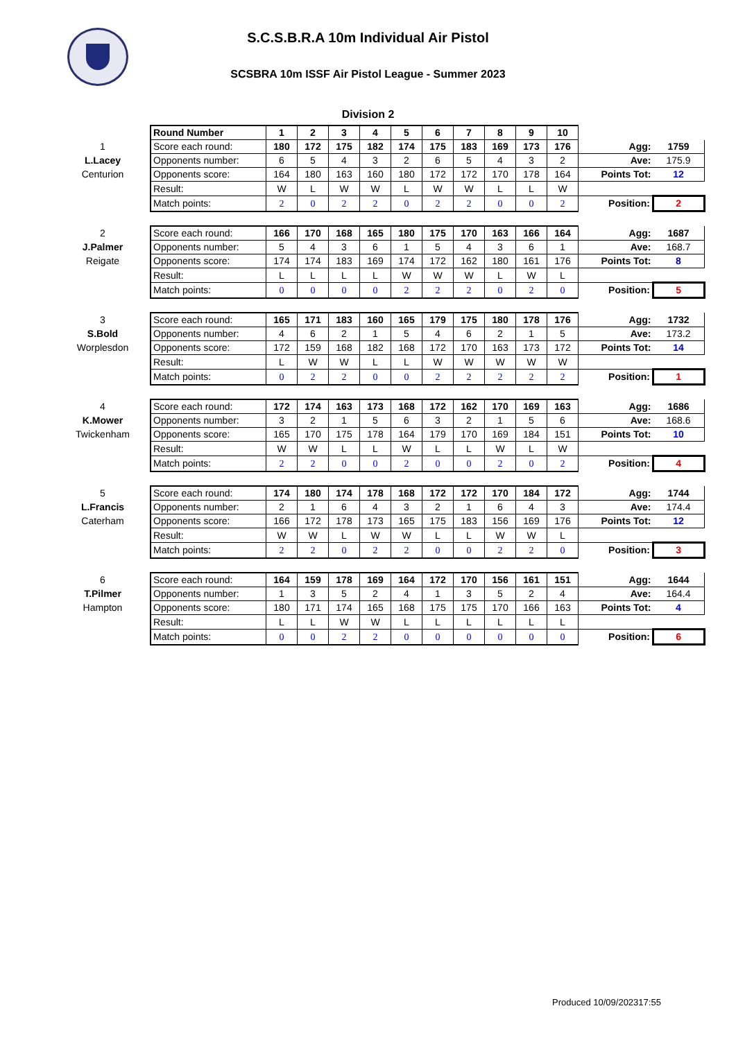S.C.S.B.R.A 10m Individual Air Pistol
SCSBRA 10m ISSF Air Pistol League - Summer 2023
Division 2
| | Round Number | 1 | 2 | 3 | 4 | 5 | 6 | 7 | 8 | 9 | 10 | | |
| 1 | Score each round: | 180 | 172 | 175 | 182 | 174 | 175 | 183 | 169 | 173 | 176 | Agg: | 1759 |
| L.Lacey | Opponents number: | 6 | 5 | 4 | 3 | 2 | 6 | 5 | 4 | 3 | 2 | Ave: | 175.9 |
| Centurion | Opponents score: | 164 | 180 | 163 | 160 | 180 | 172 | 172 | 170 | 178 | 164 | Points Tot: | 12 |
| | Result: | W | L | W | W | L | W | W | L | L | W | | |
| | Match points: | 2 | 0 | 2 | 2 | 0 | 2 | 2 | 0 | 0 | 2 | Position: | 2 |
| 2 | Score each round: | 166 | 170 | 168 | 165 | 180 | 175 | 170 | 163 | 166 | 164 | Agg: | 1687 |
| J.Palmer | Opponents number: | 5 | 4 | 3 | 6 | 1 | 5 | 4 | 3 | 6 | 1 | Ave: | 168.7 |
| Reigate | Opponents score: | 174 | 174 | 183 | 169 | 174 | 172 | 162 | 180 | 161 | 176 | Points Tot: | 8 |
| | Result: | L | L | L | L | W | W | W | L | W | L | | |
| | Match points: | 0 | 0 | 0 | 0 | 2 | 2 | 2 | 0 | 2 | 0 | Position: | 5 |
| 3 | Score each round: | 165 | 171 | 183 | 160 | 165 | 179 | 175 | 180 | 178 | 176 | Agg: | 1732 |
| S.Bold | Opponents number: | 4 | 6 | 2 | 1 | 5 | 4 | 6 | 2 | 1 | 5 | Ave: | 173.2 |
| Worplesdon | Opponents score: | 172 | 159 | 168 | 182 | 168 | 172 | 170 | 163 | 173 | 172 | Points Tot: | 14 |
| | Result: | L | W | W | L | L | W | W | W | W | W | | |
| | Match points: | 0 | 2 | 2 | 0 | 0 | 2 | 2 | 2 | 2 | 2 | Position: | 1 |
| 4 | Score each round: | 172 | 174 | 163 | 173 | 168 | 172 | 162 | 170 | 169 | 163 | Agg: | 1686 |
| K.Mower | Opponents number: | 3 | 2 | 1 | 5 | 6 | 3 | 2 | 1 | 5 | 6 | Ave: | 168.6 |
| Twickenham | Opponents score: | 165 | 170 | 175 | 178 | 164 | 179 | 170 | 169 | 184 | 151 | Points Tot: | 10 |
| | Result: | W | W | L | L | W | L | L | W | L | W | | |
| | Match points: | 2 | 2 | 0 | 0 | 2 | 0 | 0 | 2 | 0 | 2 | Position: | 4 |
| 5 | Score each round: | 174 | 180 | 174 | 178 | 168 | 172 | 172 | 170 | 184 | 172 | Agg: | 1744 |
| L.Francis | Opponents number: | 2 | 1 | 6 | 4 | 3 | 2 | 1 | 6 | 4 | 3 | Ave: | 174.4 |
| Caterham | Opponents score: | 166 | 172 | 178 | 173 | 165 | 175 | 183 | 156 | 169 | 176 | Points Tot: | 12 |
| | Result: | W | W | L | W | W | L | L | W | W | L | | |
| | Match points: | 2 | 2 | 0 | 2 | 2 | 0 | 0 | 2 | 2 | 0 | Position: | 3 |
| 6 | Score each round: | 164 | 159 | 178 | 169 | 164 | 172 | 170 | 156 | 161 | 151 | Agg: | 1644 |
| T.Pilmer | Opponents number: | 1 | 3 | 5 | 2 | 4 | 1 | 3 | 5 | 2 | 4 | Ave: | 164.4 |
| Hampton | Opponents score: | 180 | 171 | 174 | 165 | 168 | 175 | 175 | 170 | 166 | 163 | Points Tot: | 4 |
| | Result: | L | L | W | W | L | L | L | L | L | L | | |
| | Match points: | 0 | 0 | 2 | 2 | 0 | 0 | 0 | 0 | 0 | 0 | Position: | 6 |
Produced 10/09/202317:55